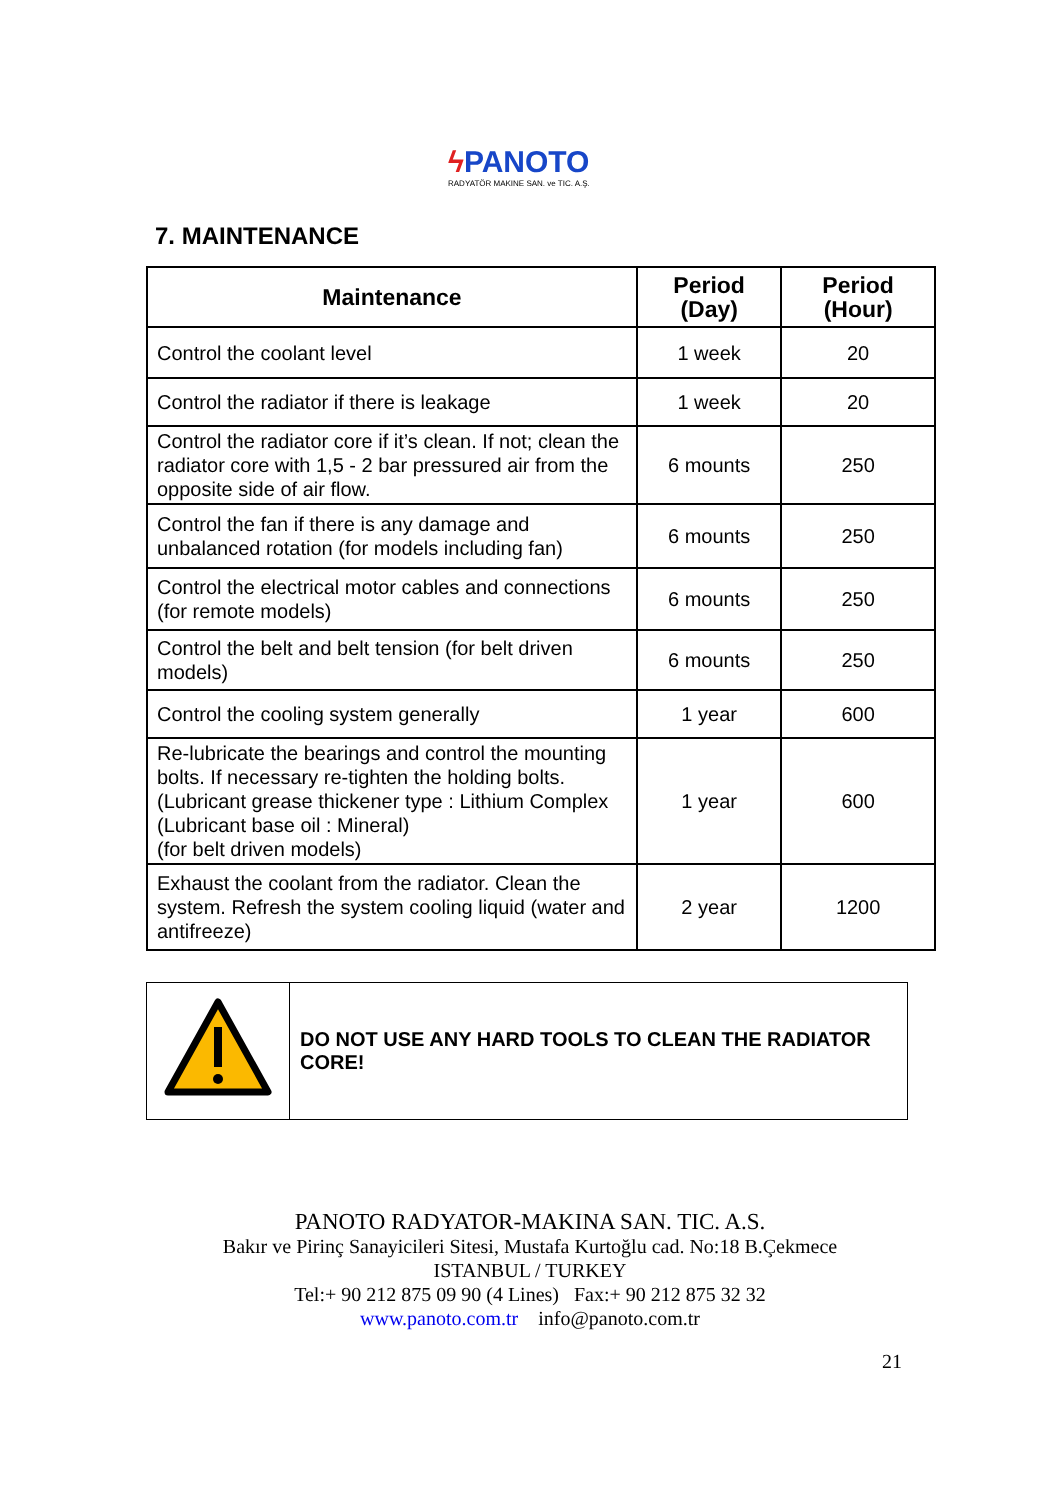ϟ PANOTO
RADYATÖR MAKINE SAN. ve TIC. A.Ş.
7. MAINTENANCE
| Maintenance | Period (Day) | Period (Hour) |
| --- | --- | --- |
| Control the coolant level | 1 week | 20 |
| Control the radiator if there is leakage | 1 week | 20 |
| Control the radiator core if it’s clean. If not; clean the radiator core with 1,5 - 2 bar pressured air from the opposite side of air flow. | 6 mounts | 250 |
| Control the fan if there is any damage and unbalanced rotation (for models including fan) | 6 mounts | 250 |
| Control the electrical motor cables and connections (for remote models) | 6 mounts | 250 |
| Control the belt and belt tension (for belt driven models) | 6 mounts | 250 |
| Control the cooling system generally | 1 year | 600 |
| Re-lubricate the bearings and control the mounting bolts. If necessary re-tighten the holding bolts. (Lubricant grease thickener type : Lithium Complex (Lubricant base oil : Mineral) (for belt driven models) | 1 year | 600 |
| Exhaust the coolant from the radiator. Clean the system. Refresh the system cooling liquid (water and antifreeze) | 2 year | 1200 |
| | DO NOT USE ANY HARD TOOLS TO CLEAN THE RADIATOR CORE! |
PANOTO RADYATOR-MAKINA SAN. TIC. A.S.
Bakır ve Pirinç Sanayicileri Sitesi, Mustafa Kurtoğlu cad. No:18 B.Çekmece
ISTANBUL / TURKEY
Tel:+ 90 212 875 09 90 (4 Lines) Fax:+ 90 212 875 32 32
www.panoto.com.tr info@panoto.com.tr
21